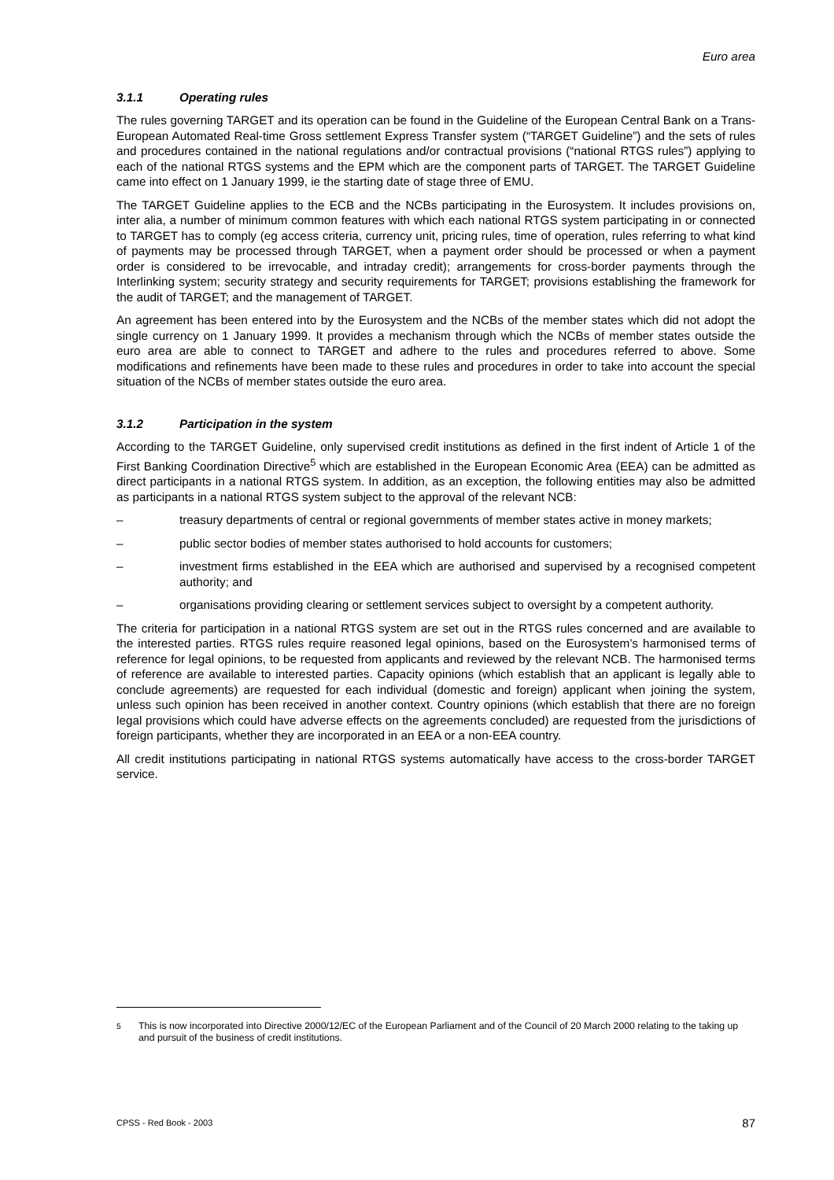Euro area
3.1.1 Operating rules
The rules governing TARGET and its operation can be found in the Guideline of the European Central Bank on a Trans-European Automated Real-time Gross settlement Express Transfer system (“TARGET Guideline”) and the sets of rules and procedures contained in the national regulations and/or contractual provisions (“national RTGS rules”) applying to each of the national RTGS systems and the EPM which are the component parts of TARGET. The TARGET Guideline came into effect on 1 January 1999, ie the starting date of stage three of EMU.
The TARGET Guideline applies to the ECB and the NCBs participating in the Eurosystem. It includes provisions on, inter alia, a number of minimum common features with which each national RTGS system participating in or connected to TARGET has to comply (eg access criteria, currency unit, pricing rules, time of operation, rules referring to what kind of payments may be processed through TARGET, when a payment order should be processed or when a payment order is considered to be irrevocable, and intraday credit); arrangements for cross-border payments through the Interlinking system; security strategy and security requirements for TARGET; provisions establishing the framework for the audit of TARGET; and the management of TARGET.
An agreement has been entered into by the Eurosystem and the NCBs of the member states which did not adopt the single currency on 1 January 1999. It provides a mechanism through which the NCBs of member states outside the euro area are able to connect to TARGET and adhere to the rules and procedures referred to above. Some modifications and refinements have been made to these rules and procedures in order to take into account the special situation of the NCBs of member states outside the euro area.
3.1.2 Participation in the system
According to the TARGET Guideline, only supervised credit institutions as defined in the first indent of Article 1 of the First Banking Coordination Directive<sup>5</sup> which are established in the European Economic Area (EEA) can be admitted as direct participants in a national RTGS system. In addition, as an exception, the following entities may also be admitted as participants in a national RTGS system subject to the approval of the relevant NCB:
– treasury departments of central or regional governments of member states active in money markets;
– public sector bodies of member states authorised to hold accounts for customers;
– investment firms established in the EEA which are authorised and supervised by a recognised competent authority; and
– organisations providing clearing or settlement services subject to oversight by a competent authority.
The criteria for participation in a national RTGS system are set out in the RTGS rules concerned and are available to the interested parties. RTGS rules require reasoned legal opinions, based on the Eurosystem’s harmonised terms of reference for legal opinions, to be requested from applicants and reviewed by the relevant NCB. The harmonised terms of reference are available to interested parties. Capacity opinions (which establish that an applicant is legally able to conclude agreements) are requested for each individual (domestic and foreign) applicant when joining the system, unless such opinion has been received in another context. Country opinions (which establish that there are no foreign legal provisions which could have adverse effects on the agreements concluded) are requested from the jurisdictions of foreign participants, whether they are incorporated in an EEA or a non-EEA country.
All credit institutions participating in national RTGS systems automatically have access to the cross-border TARGET service.
<sup>5</sup> This is now incorporated into Directive 2000/12/EC of the European Parliament and of the Council of 20 March 2000 relating to the taking up and pursuit of the business of credit institutions.
CPSS - Red Book - 2003 87